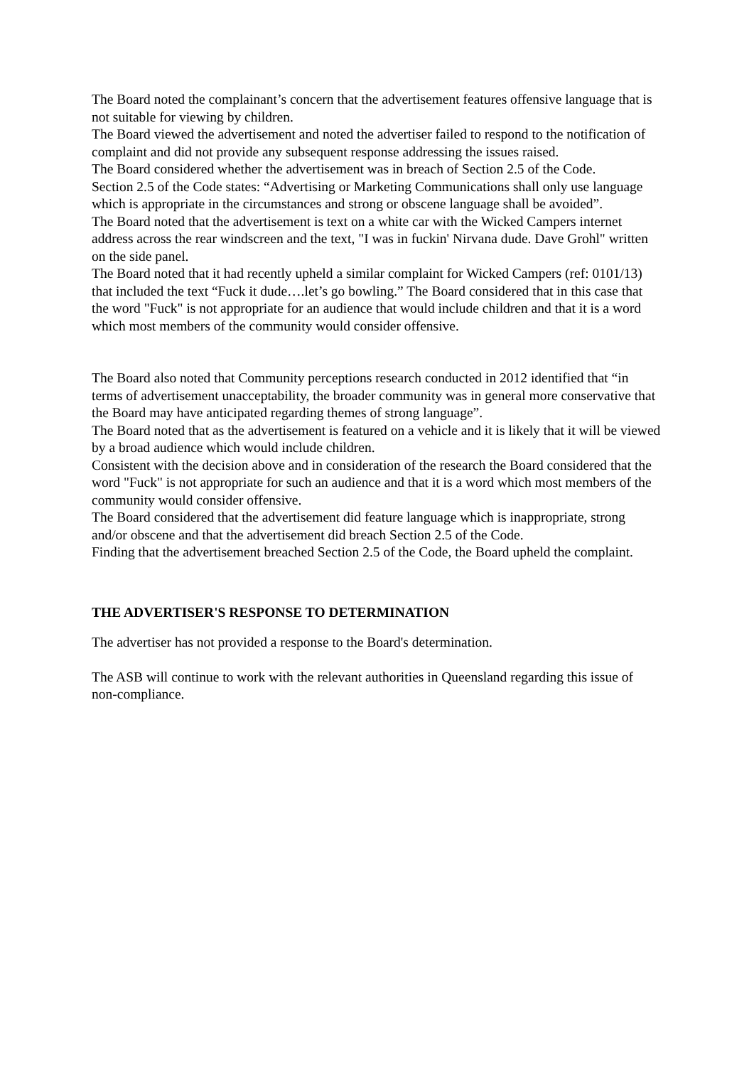The Board noted the complainant’s concern that the advertisement features offensive language that is not suitable for viewing by children.
The Board viewed the advertisement and noted the advertiser failed to respond to the notification of complaint and did not provide any subsequent response addressing the issues raised.
The Board considered whether the advertisement was in breach of Section 2.5 of the Code.
Section 2.5 of the Code states: “Advertising or Marketing Communications shall only use language which is appropriate in the circumstances and strong or obscene language shall be avoided”.
The Board noted that the advertisement is text on a white car with the Wicked Campers internet address across the rear windscreen and the text, "I was in fuckin' Nirvana dude. Dave Grohl" written on the side panel.
The Board noted that it had recently upheld a similar complaint for Wicked Campers (ref: 0101/13) that included the text “Fuck it dude….let’s go bowling.” The Board considered that in this case that the word "Fuck" is not appropriate for an audience that would include children and that it is a word which most members of the community would consider offensive.
The Board also noted that Community perceptions research conducted in 2012 identified that “in terms of advertisement unacceptability, the broader community was in general more conservative that the Board may have anticipated regarding themes of strong language”.
The Board noted that as the advertisement is featured on a vehicle and it is likely that it will be viewed by a broad audience which would include children.
Consistent with the decision above and in consideration of the research the Board considered that the word "Fuck" is not appropriate for such an audience and that it is a word which most members of the community would consider offensive.
The Board considered that the advertisement did feature language which is inappropriate, strong and/or obscene and that the advertisement did breach Section 2.5 of the Code.
Finding that the advertisement breached Section 2.5 of the Code, the Board upheld the complaint.
THE ADVERTISER'S RESPONSE TO DETERMINATION
The advertiser has not provided a response to the Board's determination.
The ASB will continue to work with the relevant authorities in Queensland regarding this issue of non-compliance.